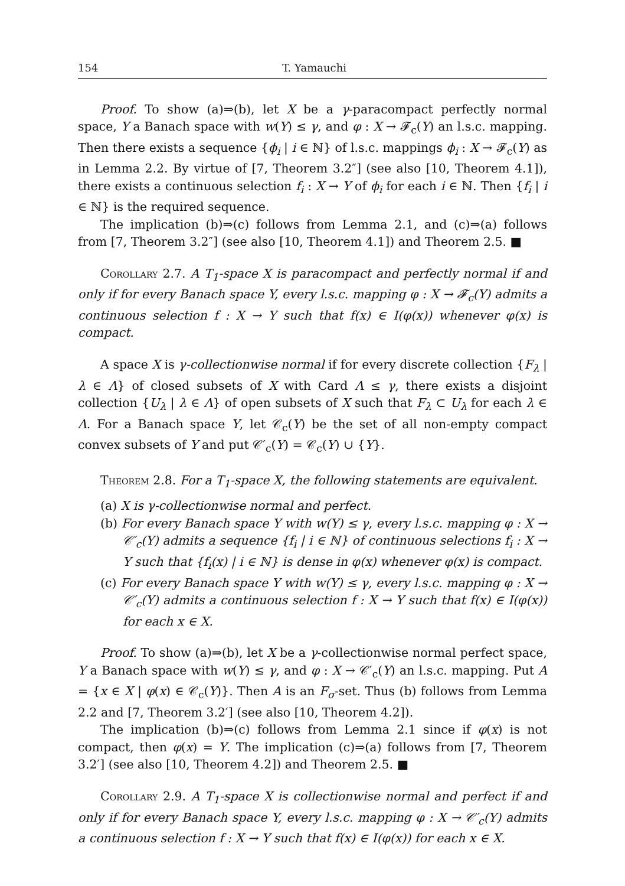154 T. Yamauchi
Proof. To show (a)⇒(b), let X be a γ-paracompact perfectly normal space, Y a Banach space with w(Y) ≤ γ, and φ : X → 𝓕<sub>c</sub>(Y) an l.s.c. mapping. Then there exists a sequence {ϕ<sub>i</sub> | i ∈ ℕ} of l.s.c. mappings ϕ<sub>i</sub> : X → 𝓕<sub>c</sub>(Y) as in Lemma 2.2. By virtue of [7, Theorem 3.2″] (see also [10, Theorem 4.1]), there exists a continuous selection f<sub>i</sub> : X → Y of ϕ<sub>i</sub> for each i ∈ ℕ. Then {f<sub>i</sub> | i ∈ ℕ} is the required sequence.
The implication (b)⇒(c) follows from Lemma 2.1, and (c)⇒(a) follows from [7, Theorem 3.2″] (see also [10, Theorem 4.1]) and Theorem 2.5. ■
Corollary 2.7. A T<sub>1</sub>-space X is paracompact and perfectly normal if and only if for every Banach space Y, every l.s.c. mapping φ : X → 𝓕<sub>c</sub>(Y) admits a continuous selection f : X → Y such that f(x) ∈ I(φ(x)) whenever φ(x) is compact.
A space X is γ-collectionwise normal if for every discrete collection {F<sub>λ</sub> | λ ∈ Λ} of closed subsets of X with Card Λ ≤ γ, there exists a disjoint collection {U<sub>λ</sub> | λ ∈ Λ} of open subsets of X such that F<sub>λ</sub> ⊂ U<sub>λ</sub> for each λ ∈ Λ. For a Banach space Y, let 𝒞<sub>c</sub>(Y) be the set of all non-empty compact convex subsets of Y and put 𝒞′<sub>c</sub>(Y) = 𝒞<sub>c</sub>(Y) ∪ {Y}.
Theorem 2.8. For a T<sub>1</sub>-space X, the following statements are equivalent.
(a) X is γ-collectionwise normal and perfect.
(b) For every Banach space Y with w(Y) ≤ γ, every l.s.c. mapping φ : X → 𝒞′<sub>c</sub>(Y) admits a sequence {f<sub>i</sub> | i ∈ ℕ} of continuous selections f<sub>i</sub> : X → Y such that {f<sub>i</sub>(x) | i ∈ ℕ} is dense in φ(x) whenever φ(x) is compact.
(c) For every Banach space Y with w(Y) ≤ γ, every l.s.c. mapping φ : X → 𝒞′<sub>c</sub>(Y) admits a continuous selection f : X → Y such that f(x) ∈ I(φ(x)) for each x ∈ X.
Proof. To show (a)⇒(b), let X be a γ-collectionwise normal perfect space, Y a Banach space with w(Y) ≤ γ, and φ : X → 𝒞′<sub>c</sub>(Y) an l.s.c. mapping. Put A = {x ∈ X | φ(x) ∈ 𝒞<sub>c</sub>(Y)}. Then A is an F<sub>σ</sub>-set. Thus (b) follows from Lemma 2.2 and [7, Theorem 3.2′] (see also [10, Theorem 4.2]).
The implication (b)⇒(c) follows from Lemma 2.1 since if φ(x) is not compact, then φ(x) = Y. The implication (c)⇒(a) follows from [7, Theorem 3.2′] (see also [10, Theorem 4.2]) and Theorem 2.5. ■
Corollary 2.9. A T<sub>1</sub>-space X is collectionwise normal and perfect if and only if for every Banach space Y, every l.s.c. mapping φ : X → 𝒞′<sub>c</sub>(Y) admits a continuous selection f : X → Y such that f(x) ∈ I(φ(x)) for each x ∈ X.